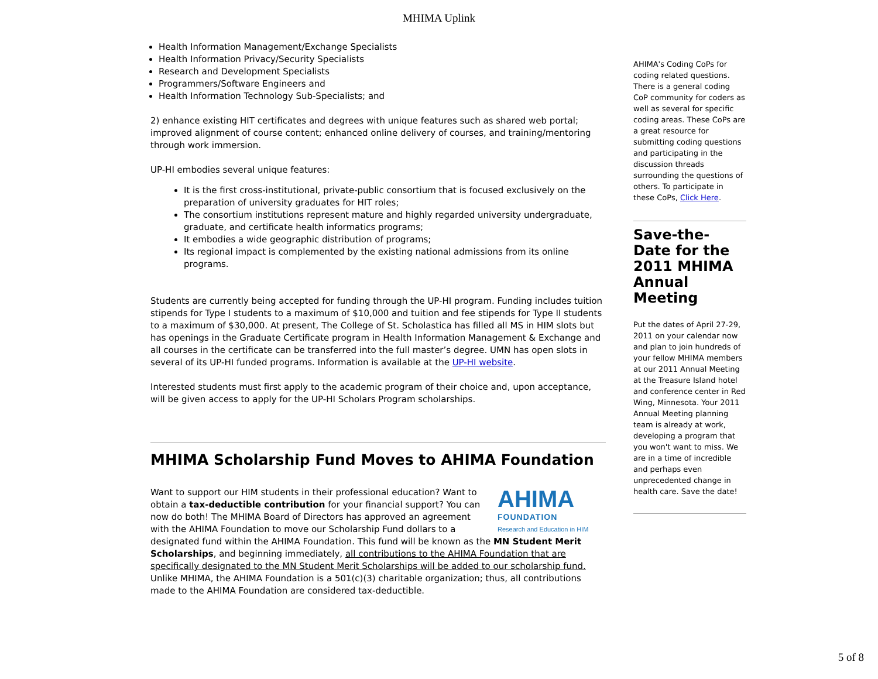MHIMA Uplink
Health Information Management/Exchange Specialists
Health Information Privacy/Security Specialists
Research and Development Specialists
Programmers/Software Engineers and
Health Information Technology Sub-Specialists; and
2) enhance existing HIT certificates and degrees with unique features such as shared web portal; improved alignment of course content; enhanced online delivery of courses, and training/mentoring through work immersion.
UP-HI embodies several unique features:
It is the first cross-institutional, private-public consortium that is focused exclusively on the preparation of university graduates for HIT roles;
The consortium institutions represent mature and highly regarded university undergraduate, graduate, and certificate health informatics programs;
It embodies a wide geographic distribution of programs;
Its regional impact is complemented by the existing national admissions from its online programs.
Students are currently being accepted for funding through the UP-HI program. Funding includes tuition stipends for Type I students to a maximum of $10,000 and tuition and fee stipends for Type II students to a maximum of $30,000. At present, The College of St. Scholastica has filled all MS in HIM slots but has openings in the Graduate Certificate program in Health Information Management & Exchange and all courses in the certificate can be transferred into the full master’s degree. UMN has open slots in several of its UP-HI funded programs. Information is available at the UP-HI website.
Interested students must first apply to the academic program of their choice and, upon acceptance, will be given access to apply for the UP-HI Scholars Program scholarships.
MHIMA Scholarship Fund Moves to AHIMA Foundation
AHIMA
FOUNDATION
Research and Education in HIM
Want to support our HIM students in their professional education? Want to obtain a tax-deductible contribution for your financial support? You can now do both! The MHIMA Board of Directors has approved an agreement with the AHIMA Foundation to move our Scholarship Fund dollars to a designated fund within the AHIMA Foundation. This fund will be known as the MN Student Merit Scholarships, and beginning immediately, all contributions to the AHIMA Foundation that are specifically designated to the MN Student Merit Scholarships will be added to our scholarship fund. Unlike MHIMA, the AHIMA Foundation is a 501(c)(3) charitable organization; thus, all contributions made to the AHIMA Foundation are considered tax-deductible.
AHIMA's Coding CoPs for coding related questions. There is a general coding CoP community for coders as well as several for specific coding areas. These CoPs are a great resource for submitting coding questions and participating in the discussion threads surrounding the questions of others. To participate in these CoPs, Click Here.
Save-the-Date for the 2011 MHIMA Annual Meeting
Put the dates of April 27-29, 2011 on your calendar now and plan to join hundreds of your fellow MHIMA members at our 2011 Annual Meeting at the Treasure Island hotel and conference center in Red Wing, Minnesota. Your 2011 Annual Meeting planning team is already at work, developing a program that you won't want to miss. We are in a time of incredible and perhaps even unprecedented change in health care. Save the date!
5 of 8